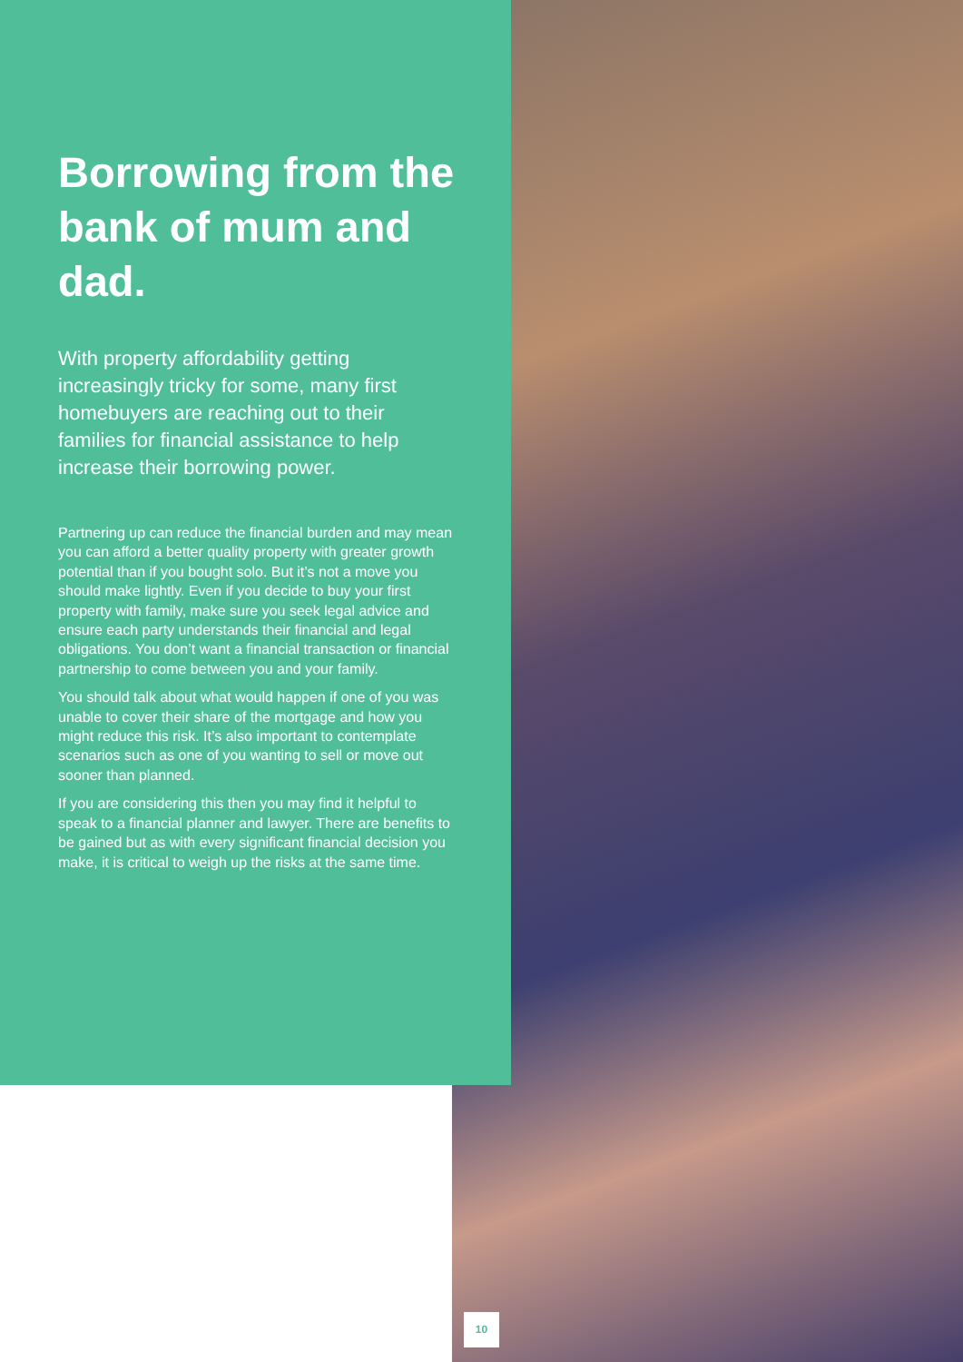Borrowing from the bank of mum and dad.
With property affordability getting increasingly tricky for some, many first homebuyers are reaching out to their families for financial assistance to help increase their borrowing power.
Partnering up can reduce the financial burden and may mean you can afford a better quality property with greater growth potential than if you bought solo. But it’s not a move you should make lightly. Even if you decide to buy your first property with family, make sure you seek legal advice and ensure each party understands their financial and legal obligations. You don’t want a financial transaction or financial partnership to come between you and your family.
You should talk about what would happen if one of you was unable to cover their share of the mortgage and how you might reduce this risk. It’s also important to contemplate scenarios such as one of you wanting to sell or move out sooner than planned.
If you are considering this then you may find it helpful to speak to a financial planner and lawyer. There are benefits to be gained but as with every significant financial decision you make, it is critical to weigh up the risks at the same time.
10